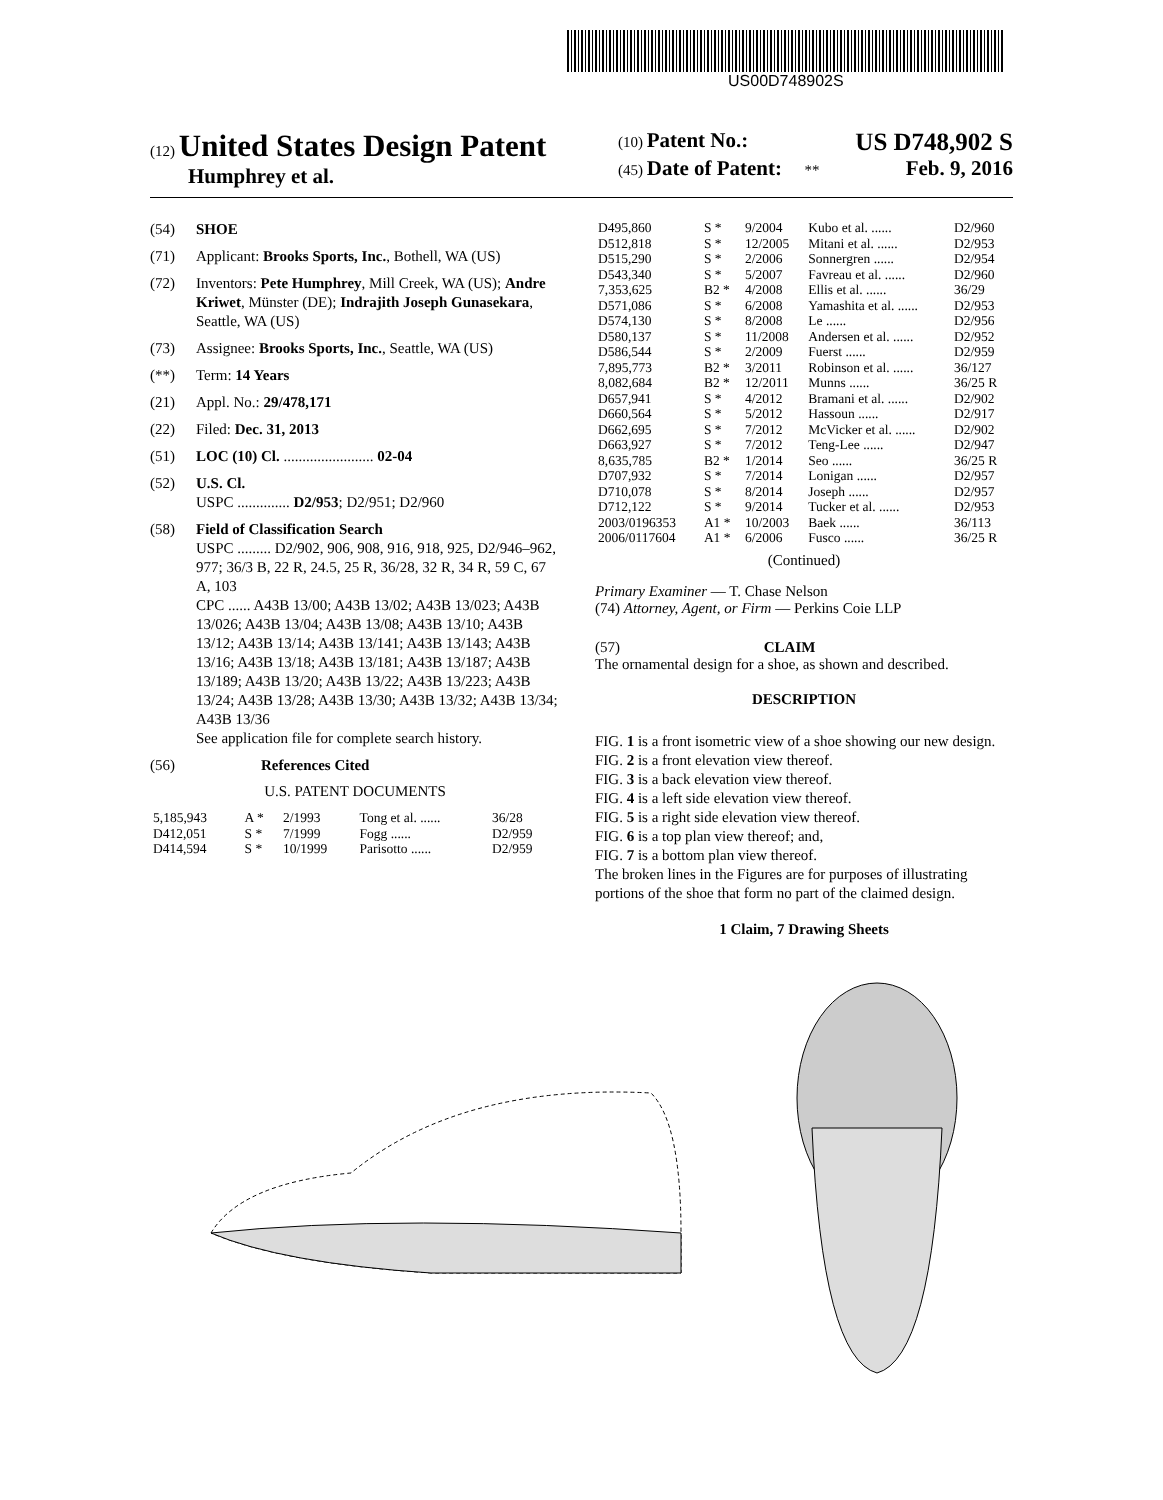US00D748902S
(12) United States Design Patent
Humphrey et al.
(10) Patent No.: US D748,902 S
(45) Date of Patent: ** Feb. 9, 2016
(54) SHOE
(71) Applicant: Brooks Sports, Inc., Bothell, WA (US)
(72) Inventors: Pete Humphrey, Mill Creek, WA (US); Andre Kriwet, Münster (DE); Indrajith Joseph Gunasekara, Seattle, WA (US)
(73) Assignee: Brooks Sports, Inc., Seattle, WA (US)
(**) Term: 14 Years
(21) Appl. No.: 29/478,171
(22) Filed: Dec. 31, 2013
(51) LOC (10) Cl. ........................ 02-04
(52) U.S. Cl.
USPC .............. D2/953; D2/951; D2/960
(58) Field of Classification Search
USPC ......... D2/902, 906, 908, 916, 918, 925, D2/946–962, 977; 36/3 B, 22 R, 24.5, 25 R, 36/28, 32 R, 34 R, 59 C, 67 A, 103
CPC ...... A43B 13/00; A43B 13/02; A43B 13/023; A43B 13/026; A43B 13/04; A43B 13/08; A43B 13/10; A43B 13/12; A43B 13/14; A43B 13/141; A43B 13/143; A43B 13/16; A43B 13/18; A43B 13/181; A43B 13/187; A43B 13/189; A43B 13/20; A43B 13/22; A43B 13/223; A43B 13/24; A43B 13/28; A43B 13/30; A43B 13/32; A43B 13/34; A43B 13/36
See application file for complete search history.
(56) References Cited
U.S. PATENT DOCUMENTS
| 5,185,943 | A * | 2/1993 | Tong et al. ...... | 36/28 |
| D412,051 | S * | 7/1999 | Fogg ...... | D2/959 |
| D414,594 | S * | 10/1999 | Parisotto ...... | D2/959 |
| D495,860 | S * | 9/2004 | Kubo et al. ...... | D2/960 |
| D512,818 | S * | 12/2005 | Mitani et al. ...... | D2/953 |
| D515,290 | S * | 2/2006 | Sonnergren ...... | D2/954 |
| D543,340 | S * | 5/2007 | Favreau et al. ...... | D2/960 |
| 7,353,625 | B2 * | 4/2008 | Ellis et al. ...... | 36/29 |
| D571,086 | S * | 6/2008 | Yamashita et al. ...... | D2/953 |
| D574,130 | S * | 8/2008 | Le ...... | D2/956 |
| D580,137 | S * | 11/2008 | Andersen et al. ...... | D2/952 |
| D586,544 | S * | 2/2009 | Fuerst ...... | D2/959 |
| 7,895,773 | B2 * | 3/2011 | Robinson et al. ...... | 36/127 |
| 8,082,684 | B2 * | 12/2011 | Munns ...... | 36/25 R |
| D657,941 | S * | 4/2012 | Bramani et al. ...... | D2/902 |
| D660,564 | S * | 5/2012 | Hassoun ...... | D2/917 |
| D662,695 | S * | 7/2012 | McVicker et al. ...... | D2/902 |
| D663,927 | S * | 7/2012 | Teng-Lee ...... | D2/947 |
| 8,635,785 | B2 * | 1/2014 | Seo ...... | 36/25 R |
| D707,932 | S * | 7/2014 | Lonigan ...... | D2/957 |
| D710,078 | S * | 8/2014 | Joseph ...... | D2/957 |
| D712,122 | S * | 9/2014 | Tucker et al. ...... | D2/953 |
| 2003/0196353 | A1 * | 10/2003 | Baek ...... | 36/113 |
| 2006/0117604 | A1 * | 6/2006 | Fusco ...... | 36/25 R |
(Continued)
Primary Examiner — T. Chase Nelson
(74) Attorney, Agent, or Firm — Perkins Coie LLP
(57) CLAIM
The ornamental design for a shoe, as shown and described.
DESCRIPTION
FIG. 1 is a front isometric view of a shoe showing our new design.
FIG. 2 is a front elevation view thereof.
FIG. 3 is a back elevation view thereof.
FIG. 4 is a left side elevation view thereof.
FIG. 5 is a right side elevation view thereof.
FIG. 6 is a top plan view thereof; and,
FIG. 7 is a bottom plan view thereof.
The broken lines in the Figures are for purposes of illustrating portions of the shoe that form no part of the claimed design.
1 Claim, 7 Drawing Sheets